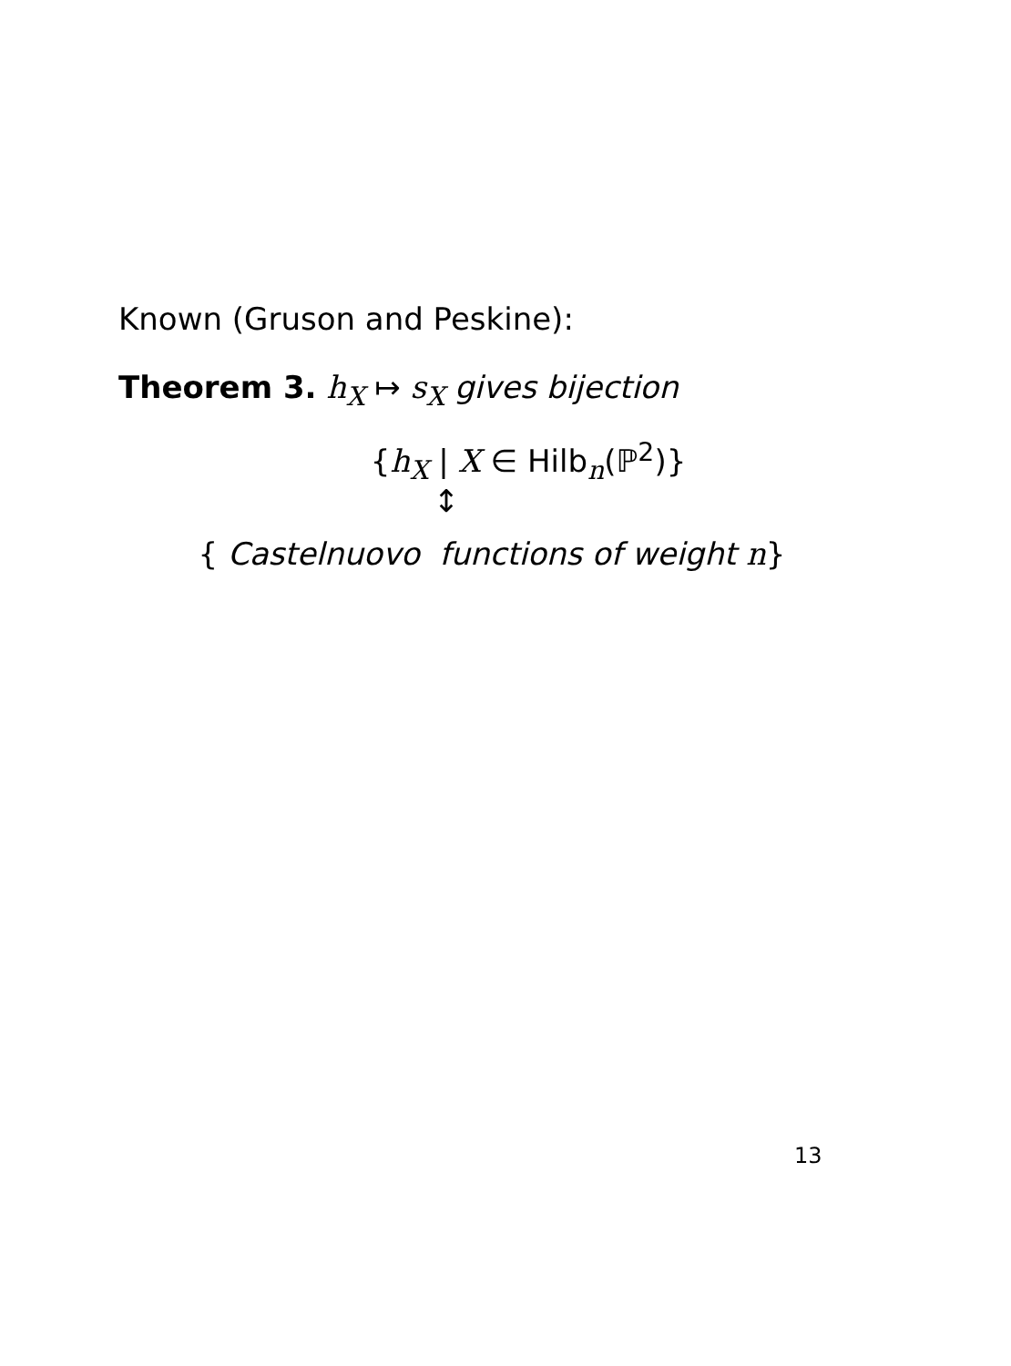Known (Gruson and Peskine):
Theorem 3. h<sub>X</sub> ↦ s<sub>X</sub> gives bijection
{h<sub>X</sub> | X ∈ Hilb<sub>n</sub>(ℙ<sup>2</sup>)}
↕
{ Castelnuovo functions of weight n}
13